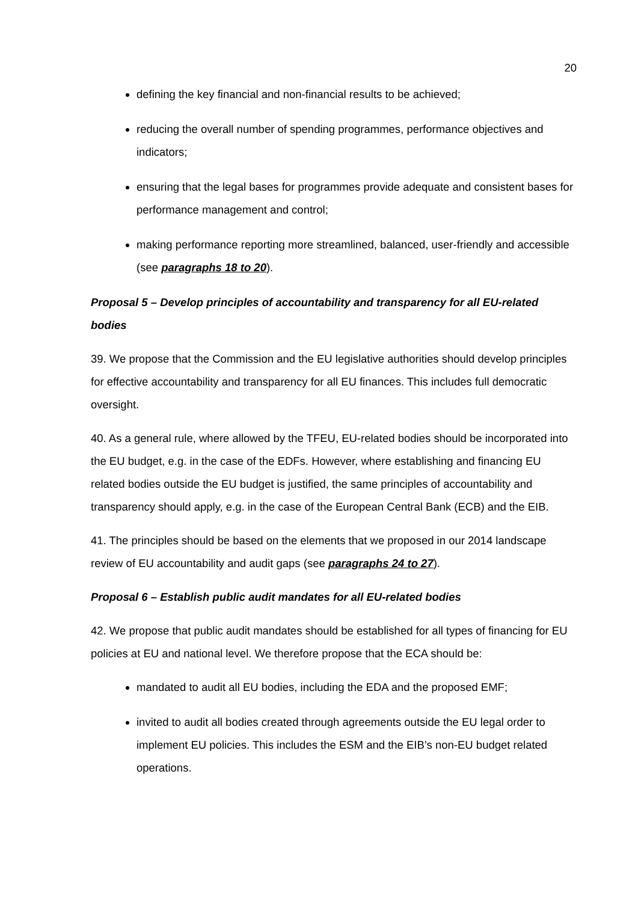20
defining the key financial and non-financial results to be achieved;
reducing the overall number of spending programmes, performance objectives and indicators;
ensuring that the legal bases for programmes provide adequate and consistent bases for performance management and control;
making performance reporting more streamlined, balanced, user-friendly and accessible (see paragraphs 18 to 20).
Proposal 5 – Develop principles of accountability and transparency for all EU-related bodies
39. We propose that the Commission and the EU legislative authorities should develop principles for effective accountability and transparency for all EU finances. This includes full democratic oversight.
40. As a general rule, where allowed by the TFEU, EU-related bodies should be incorporated into the EU budget, e.g. in the case of the EDFs. However, where establishing and financing EU related bodies outside the EU budget is justified, the same principles of accountability and transparency should apply, e.g. in the case of the European Central Bank (ECB) and the EIB.
41. The principles should be based on the elements that we proposed in our 2014 landscape review of EU accountability and audit gaps (see paragraphs 24 to 27).
Proposal 6 – Establish public audit mandates for all EU-related bodies
42. We propose that public audit mandates should be established for all types of financing for EU policies at EU and national level. We therefore propose that the ECA should be:
mandated to audit all EU bodies, including the EDA and the proposed EMF;
invited to audit all bodies created through agreements outside the EU legal order to implement EU policies. This includes the ESM and the EIB’s non-EU budget related operations.